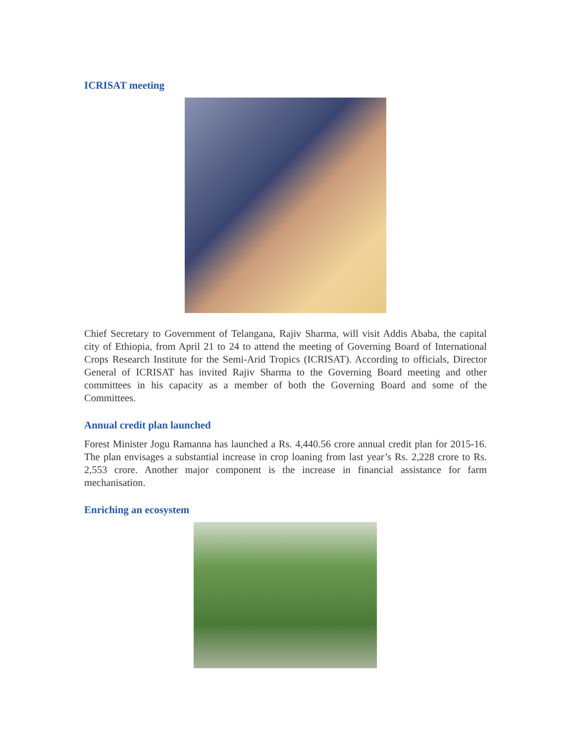ICRISAT meeting
Chief Secretary to Government of Telangana, Rajiv Sharma, will visit Addis Ababa, the capital city of Ethiopia, from April 21 to 24 to attend the meeting of Governing Board of International Crops Research Institute for the Semi-Arid Tropics (ICRISAT). According to officials, Director General of ICRISAT has invited Rajiv Sharma to the Governing Board meeting and other committees in his capacity as a member of both the Governing Board and some of the Committees.
Annual credit plan launched
Forest Minister Jogu Ramanna has launched a Rs. 4,440.56 crore annual credit plan for 2015-16. The plan envisages a substantial increase in crop loaning from last year’s Rs. 2,228 crore to Rs. 2,553 crore. Another major component is the increase in financial assistance for farm mechanisation.
Enriching an ecosystem